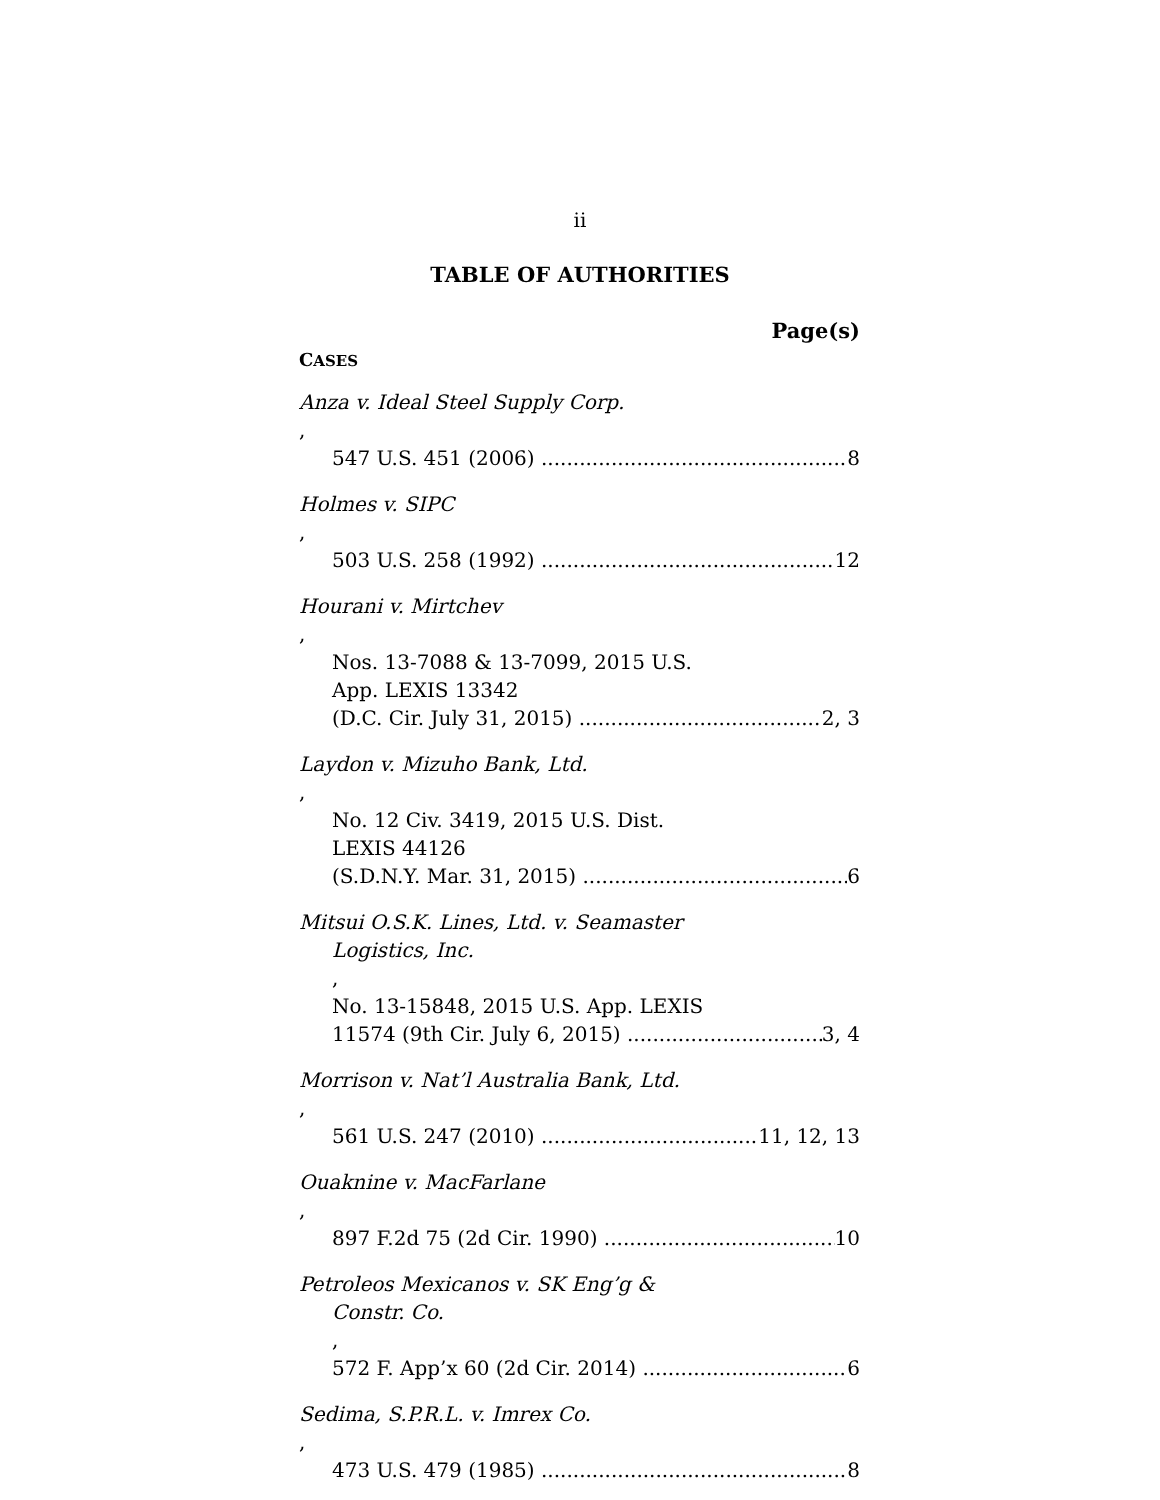ii
TABLE OF AUTHORITIES
Page(s)
CASES
Anza v. Ideal Steel Supply Corp.,
547 U.S. 451 (2006) 8
Holmes v. SIPC,
503 U.S. 258 (1992) 12
Hourani v. Mirtchev,
Nos. 13-7088 & 13-7099, 2015 U.S.
App. LEXIS 13342
(D.C. Cir. July 31, 2015) 2, 3
Laydon v. Mizuho Bank, Ltd.,
No. 12 Civ. 3419, 2015 U.S. Dist.
LEXIS 44126
(S.D.N.Y. Mar. 31, 2015) 6
Mitsui O.S.K. Lines, Ltd. v. Seamaster
Logistics, Inc.,
No. 13-15848, 2015 U.S. App. LEXIS
11574 (9th Cir. July 6, 2015) 3, 4
Morrison v. Nat’l Australia Bank, Ltd.,
561 U.S. 247 (2010) 11, 12, 13
Ouaknine v. MacFarlane,
897 F.2d 75 (2d Cir. 1990) 10
Petroleos Mexicanos v. SK Eng’g &
Constr. Co.,
572 F. App’x 60 (2d Cir. 2014) 6
Sedima, S.P.R.L. v. Imrex Co.,
473 U.S. 479 (1985) 8